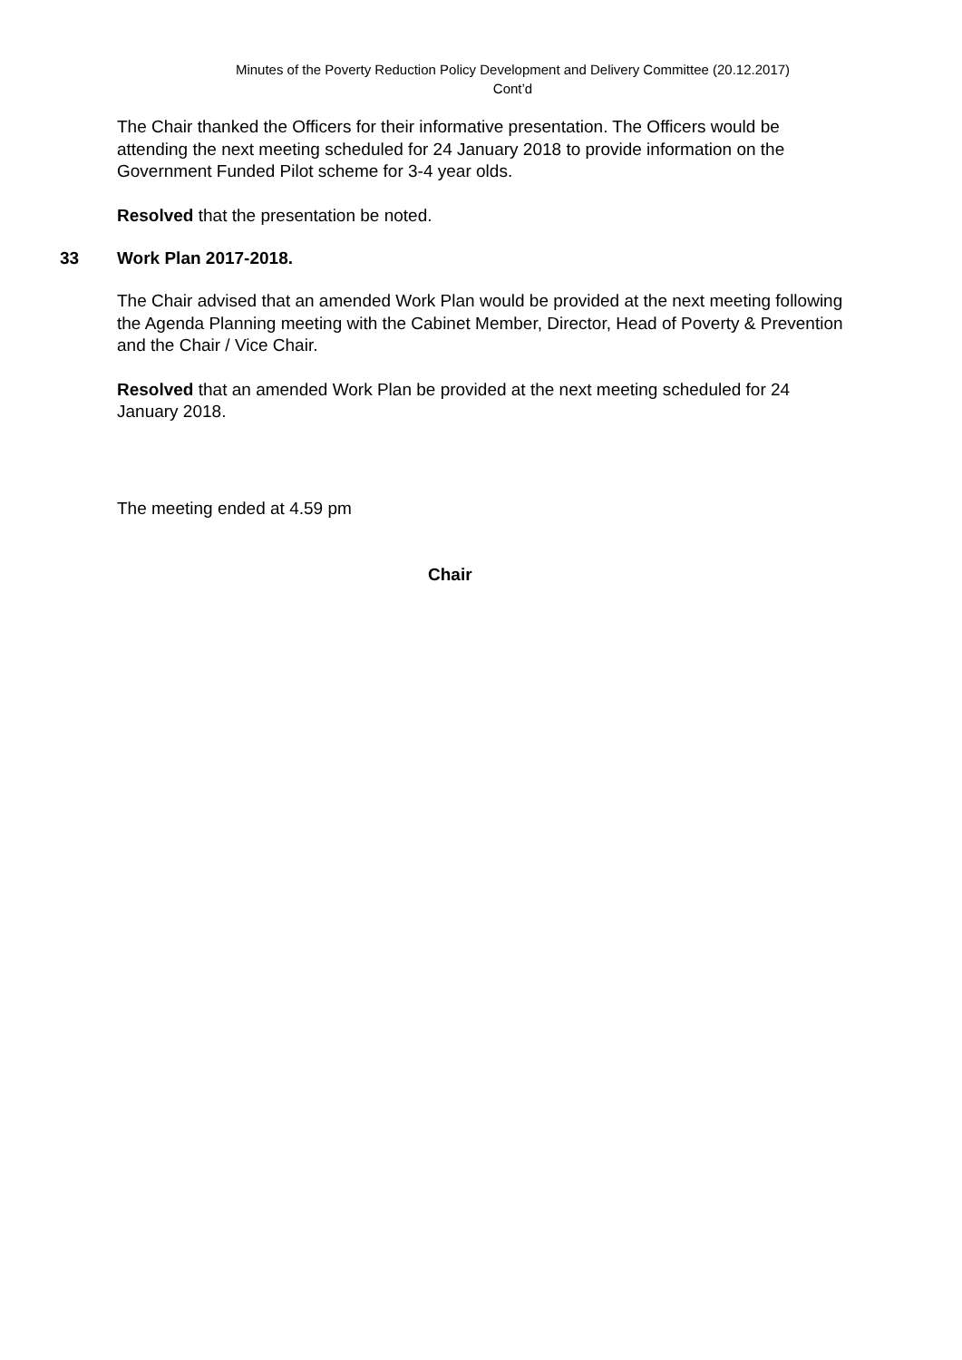Minutes of the Poverty Reduction Policy Development and Delivery Committee (20.12.2017)
Cont’d
The Chair thanked the Officers for their informative presentation. The Officers would be attending the next meeting scheduled for 24 January 2018 to provide information on the Government Funded Pilot scheme for 3-4 year olds.
Resolved that the presentation be noted.
33 Work Plan 2017-2018.
The Chair advised that an amended Work Plan would be provided at the next meeting following the Agenda Planning meeting with the Cabinet Member, Director, Head of Poverty & Prevention and the Chair / Vice Chair.
Resolved that an amended Work Plan be provided at the next meeting scheduled for 24 January 2018.
The meeting ended at 4.59 pm
Chair